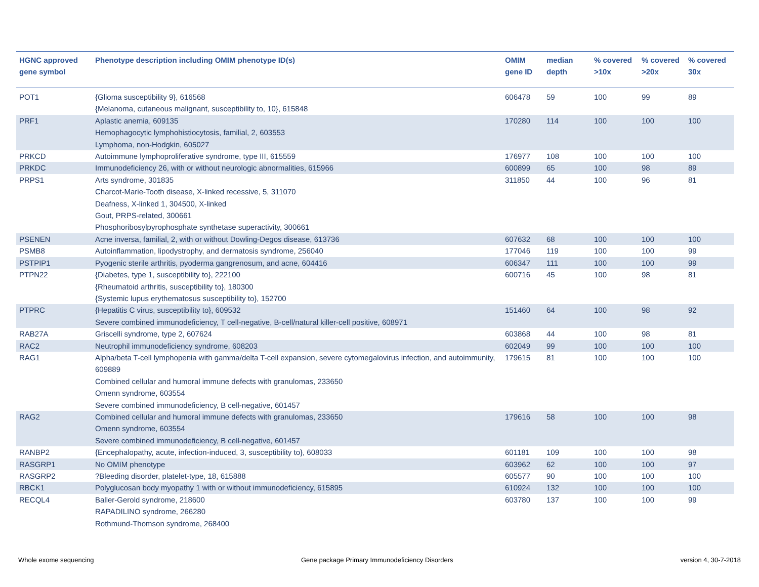| HGNC approved gene symbol | Phenotype description including OMIM phenotype ID(s) | OMIM gene ID | median depth | % covered >10x | % covered >20x | % covered 30x |
| --- | --- | --- | --- | --- | --- | --- |
| POT1 | {Glioma susceptibility 9}, 616568 {Melanoma, cutaneous malignant, susceptibility to, 10}, 615848 | 606478 | 59 | 100 | 99 | 89 |
| PRF1 | Aplastic anemia, 609135 Hemophagocytic lymphohistiocytosis, familial, 2, 603553 Lymphoma, non-Hodgkin, 605027 | 170280 | 114 | 100 | 100 | 100 |
| PRKCD | Autoimmune lymphoproliferative syndrome, type III, 615559 | 176977 | 108 | 100 | 100 | 100 |
| PRKDC | Immunodeficiency 26, with or without neurologic abnormalities, 615966 | 600899 | 65 | 100 | 98 | 89 |
| PRPS1 | Arts syndrome, 301835 Charcot-Marie-Tooth disease, X-linked recessive, 5, 311070 Deafness, X-linked 1, 304500, X-linked Gout, PRPS-related, 300661 Phosphoribosylpyrophosphate synthetase superactivity, 300661 | 311850 | 44 | 100 | 96 | 81 |
| PSENEN | Acne inversa, familial, 2, with or without Dowling-Degos disease, 613736 | 607632 | 68 | 100 | 100 | 100 |
| PSMB8 | Autoinflammation, lipodystrophy, and dermatosis syndrome, 256040 | 177046 | 119 | 100 | 100 | 99 |
| PSTPIP1 | Pyogenic sterile arthritis, pyoderma gangrenosum, and acne, 604416 | 606347 | 111 | 100 | 100 | 99 |
| PTPN22 | {Diabetes, type 1, susceptibility to}, 222100 {Rheumatoid arthritis, susceptibility to}, 180300 {Systemic lupus erythematosus susceptibility to}, 152700 | 600716 | 45 | 100 | 98 | 81 |
| PTPRC | {Hepatitis C virus, susceptibility to}, 609532 Severe combined immunodeficiency, T cell-negative, B-cell/natural killer-cell positive, 608971 | 151460 | 64 | 100 | 98 | 92 |
| RAB27A | Griscelli syndrome, type 2, 607624 | 603868 | 44 | 100 | 98 | 81 |
| RAC2 | Neutrophil immunodeficiency syndrome, 608203 | 602049 | 99 | 100 | 100 | 100 |
| RAG1 | Alpha/beta T-cell lymphopenia with gamma/delta T-cell expansion, severe cytomegalovirus infection, and autoimmunity, 609889 Combined cellular and humoral immune defects with granulomas, 233650 Omenn syndrome, 603554 Severe combined immunodeficiency, B cell-negative, 601457 | 179615 | 81 | 100 | 100 | 100 |
| RAG2 | Combined cellular and humoral immune defects with granulomas, 233650 Omenn syndrome, 603554 Severe combined immunodeficiency, B cell-negative, 601457 | 179616 | 58 | 100 | 100 | 98 |
| RANBP2 | {Encephalopathy, acute, infection-induced, 3, susceptibility to}, 608033 | 601181 | 109 | 100 | 100 | 98 |
| RASGRP1 | No OMIM phenotype | 603962 | 62 | 100 | 100 | 97 |
| RASGRP2 | ?Bleeding disorder, platelet-type, 18, 615888 | 605577 | 90 | 100 | 100 | 100 |
| RBCK1 | Polyglucosan body myopathy 1 with or without immunodeficiency, 615895 | 610924 | 132 | 100 | 100 | 100 |
| RECQL4 | Baller-Gerold syndrome, 218600 RAPADILINO syndrome, 266280 Rothmund-Thomson syndrome, 268400 | 603780 | 137 | 100 | 100 | 99 |
Whole exome sequencing
Gene package Primary Immunodeficiency Disorders
version 4, 30-7-2018